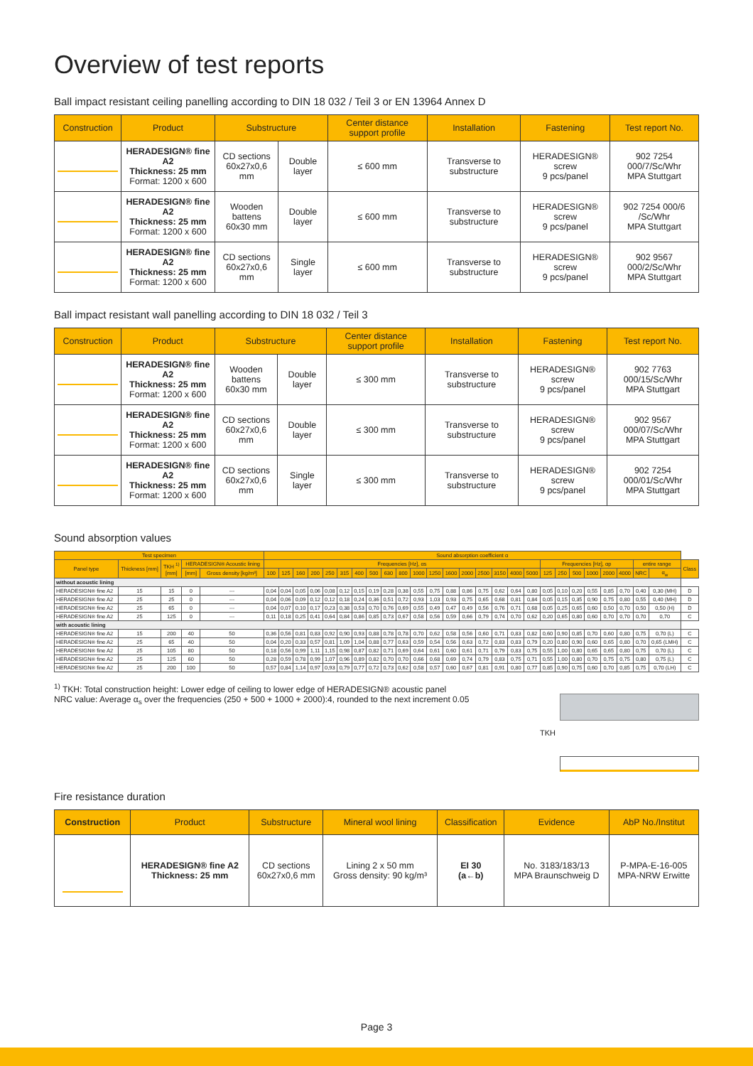Overview of test reports
Ball impact resistant ceiling panelling according to DIN 18 032 / Teil 3 or EN 13964 Annex D
| Construction | Product | Substructure | | Center distance support profile | Installation | Fastening | Test report No. |
| --- | --- | --- | --- | --- | --- | --- | --- |
| | HERADESIGN® fine A2 Thickness: 25 mm Format: 1200 x 600 | CD sections 60x27x0,6 mm | Double layer | ≤ 600 mm | Transverse to substructure | HERADESIGN® screw 9 pcs/panel | 902 7254 000/7/Sc/Whr MPA Stuttgart |
| | HERADESIGN® fine A2 Thickness: 25 mm Format: 1200 x 600 | Wooden battens 60x30 mm | Double layer | ≤ 600 mm | Transverse to substructure | HERADESIGN® screw 9 pcs/panel | 902 7254 000/6 /Sc/Whr MPA Stuttgart |
| | HERADESIGN® fine A2 Thickness: 25 mm Format: 1200 x 600 | CD sections 60x27x0,6 mm | Single layer | ≤ 600 mm | Transverse to substructure | HERADESIGN® screw 9 pcs/panel | 902 9567 000/2/Sc/Whr MPA Stuttgart |
Ball impact resistant wall panelling according to DIN 18 032 / Teil 3
| Construction | Product | Substructure | | Center distance support profile | Installation | Fastening | Test report No. |
| --- | --- | --- | --- | --- | --- | --- | --- |
| | HERADESIGN® fine A2 Thickness: 25 mm Format: 1200 x 600 | Wooden battens 60x30 mm | Double layer | ≤ 300 mm | Transverse to substructure | HERADESIGN® screw 9 pcs/panel | 902 7763 000/15/Sc/Whr MPA Stuttgart |
| | HERADESIGN® fine A2 Thickness: 25 mm Format: 1200 x 600 | CD sections 60x27x0,6 mm | Double layer | ≤ 300 mm | Transverse to substructure | HERADESIGN® screw 9 pcs/panel | 902 9567 000/07/Sc/Whr MPA Stuttgart |
| | HERADESIGN® fine A2 Thickness: 25 mm Format: 1200 x 600 | CD sections 60x27x0,6 mm | Single layer | ≤ 300 mm | Transverse to substructure | HERADESIGN® screw 9 pcs/panel | 902 7254 000/01/Sc/Whr MPA Stuttgart |
Sound absorption values
| Test specimen | | | | | Sound absorption coefficient α | | | | | | | | | | | | | | | | | | | | | | | | | | |
| --- | --- | --- | --- | --- | --- | --- | --- | --- | --- | --- | --- | --- | --- | --- | --- | --- | --- | --- | --- | --- | --- | --- | --- | --- | --- | --- | --- | --- | --- | --- | --- |
| Panel type | Thickness [mm] | TKH <sup>1)</sup> [mm] | HERADESIGN® Acoustic lining | | Frequencies [Hz], αs | | | | | | | | | | | | | | | | | | Frequencies [Hz], αp | | | | | | entire range | | Class |
| | | | [mm] | Gross density [kg/m³] | 100 | 125 | 160 | 200 | 250 | 315 | 400 | 500 | 630 | 800 | 1000 | 1250 | 1600 | 2000 | 2500 | 3150 | 4000 | 5000 | 125 | 250 | 500 | 1000 | 2000 | 4000 | NRC | α<sub>w</sub> | |
| without acoustic lining | | | | | | | | | | | | | | | | | | | | | | | | | | | | | | | |
| HERADESIGN® fine A2 | 15 | 15 | 0 | --- | 0,04 | 0,04 | 0,05 | 0,06 | 0,08 | 0,12 | 0,15 | 0,19 | 0,28 | 0,38 | 0,55 | 0,75 | 0,88 | 0,86 | 0,75 | 0,62 | 0,64 | 0,80 | 0,05 | 0,10 | 0,20 | 0,55 | 0,85 | 0,70 | 0,40 | 0,30 (MH) | D |
| HERADESIGN® fine A2 | 25 | 25 | 0 | --- | 0,04 | 0,06 | 0,09 | 0,12 | 0,12 | 0,18 | 0,24 | 0,36 | 0,51 | 0,72 | 0,93 | 1,03 | 0,93 | 0,75 | 0,65 | 0,68 | 0,81 | 0,84 | 0,05 | 0,15 | 0,35 | 0,90 | 0,75 | 0,80 | 0,55 | 0,40 (MH) | D |
| HERADESIGN® fine A2 | 25 | 65 | 0 | --- | 0,04 | 0,07 | 0,10 | 0,17 | 0,23 | 0,38 | 0,53 | 0,70 | 0,76 | 0,69 | 0,55 | 0,49 | 0,47 | 0,49 | 0,56 | 0,76 | 0,71 | 0,68 | 0,05 | 0,25 | 0,65 | 0,60 | 0,50 | 0,70 | 0,50 | 0,50 (H) | D |
| HERADESIGN® fine A2 | 25 | 125 | 0 | --- | 0,11 | 0,18 | 0,25 | 0,41 | 0,64 | 0,84 | 0,86 | 0,85 | 0,73 | 0,67 | 0,58 | 0,56 | 0,59 | 0,66 | 0,79 | 0,74 | 0,70 | 0,62 | 0,20 | 0,65 | 0,80 | 0,60 | 0,70 | 0,70 | 0,70 | 0,70 | C |
| with acoustic lining | | | | | | | | | | | | | | | | | | | | | | | | | | | | | | | |
| HERADESIGN® fine A2 | 15 | 200 | 40 | 50 | 0,36 | 0,56 | 0,81 | 0,83 | 0,92 | 0,90 | 0,93 | 0,88 | 0,78 | 0,78 | 0,70 | 0,62 | 0,58 | 0,56 | 0,60 | 0,71 | 0,83 | 0,82 | 0,60 | 0,90 | 0,85 | 0,70 | 0,60 | 0,80 | 0,75 | 0,70 (L) | C |
| HERADESIGN® fine A2 | 25 | 65 | 40 | 50 | 0,04 | 0,20 | 0,33 | 0,57 | 0,81 | 1,09 | 1,04 | 0,88 | 0,77 | 0,63 | 0,59 | 0,54 | 0,56 | 0,63 | 0,72 | 0,83 | 0,83 | 0,79 | 0,20 | 0,80 | 0,90 | 0,60 | 0,65 | 0,80 | 0,70 | 0,65 (LMH) | C |
| HERADESIGN® fine A2 | 25 | 105 | 80 | 50 | 0,18 | 0,56 | 0,99 | 1,11 | 1,15 | 0,98 | 0,87 | 0,82 | 0,71 | 0,69 | 0,64 | 0,61 | 0,60 | 0,61 | 0,71 | 0,79 | 0,83 | 0,75 | 0,55 | 1,00 | 0,80 | 0,65 | 0,65 | 0,80 | 0,75 | 0,70 (L) | C |
| HERADESIGN® fine A2 | 25 | 125 | 60 | 50 | 0,28 | 0,59 | 0,78 | 0,99 | 1,07 | 0,96 | 0,89 | 0,82 | 0,70 | 0,70 | 0,66 | 0,68 | 0,69 | 0,74 | 0,79 | 0,83 | 0,75 | 0,71 | 0,55 | 1,00 | 0,80 | 0,70 | 0,75 | 0,75 | 0,80 | 0,75 (L) | C |
| HERADESIGN® fine A2 | 25 | 200 | 100 | 50 | 0,57 | 0,84 | 1,14 | 0,97 | 0,93 | 0,79 | 0,77 | 0,72 | 0,73 | 0,62 | 0,58 | 0,57 | 0,60 | 0,67 | 0,81 | 0,91 | 0,80 | 0,77 | 0,85 | 0,90 | 0,75 | 0,60 | 0,70 | 0,85 | 0,75 | 0,70 (LH) | C |
<sup>1)</sup> TKH: Total construction height: Lower edge of ceiling to lower edge of HERADESIGN® acoustic panel
NRC value: Average α<sub>s</sub> over the frequencies (250 + 500 + 1000 + 2000):4, rounded to the next increment 0.05
TKH
Fire resistance duration
| Construction | Product | Substructure | Mineral wool lining | Classification | Evidence | AbP No./Institut |
| --- | --- | --- | --- | --- | --- | --- |
| | HERADESIGN® fine A2 Thickness: 25 mm | CD sections 60x27x0,6 mm | Lining 2 x 50 mm Gross density: 90 kg/m³ | EI 30 (a←b) | No. 3183/183/13 MPA Braunschweig D | P-MPA-E-16-005 MPA-NRW Erwitte |
Page 3